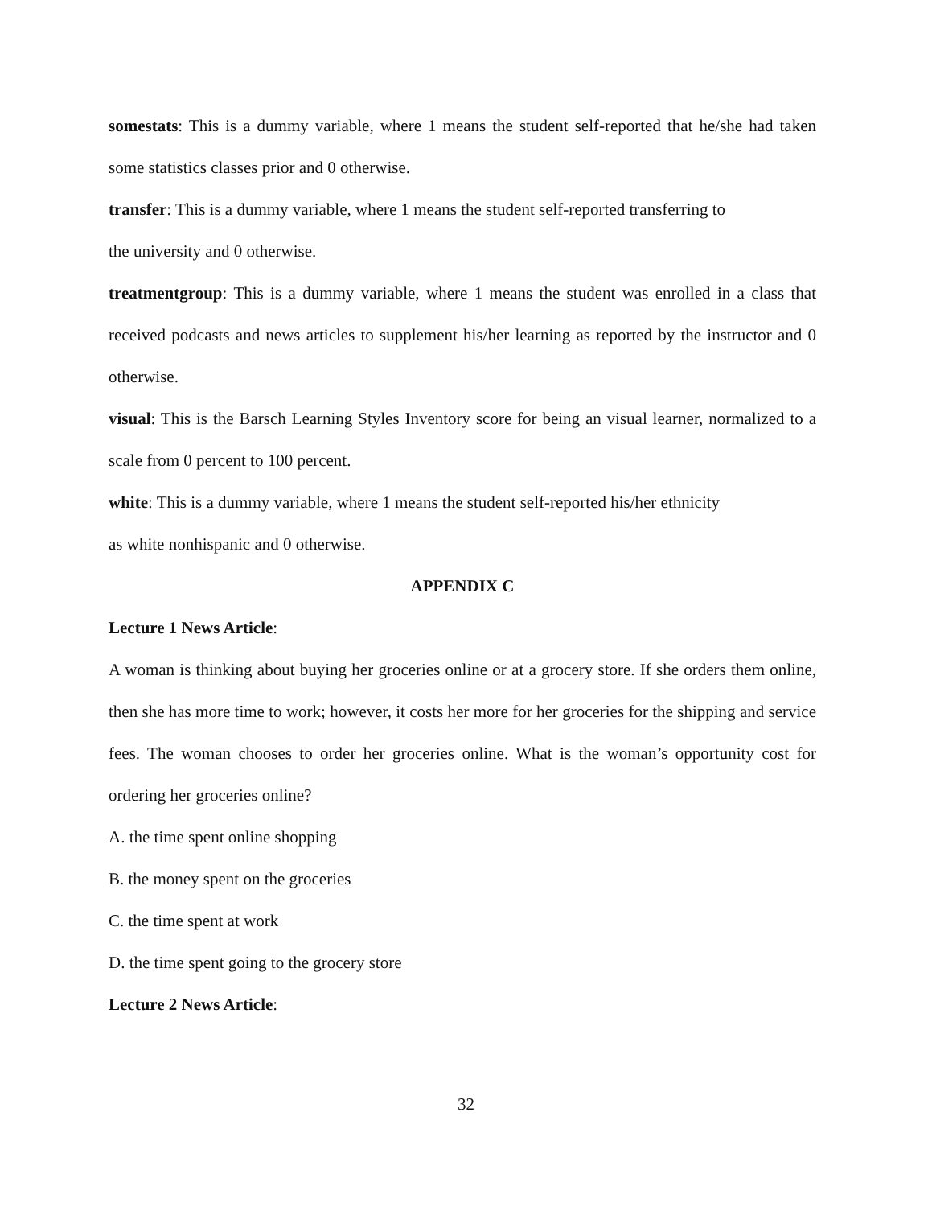somestats: This is a dummy variable, where 1 means the student self-reported that he/she had taken some statistics classes prior and 0 otherwise.
transfer: This is a dummy variable, where 1 means the student self-reported transferring to
the university and 0 otherwise.
treatmentgroup: This is a dummy variable, where 1 means the student was enrolled in a class that received podcasts and news articles to supplement his/her learning as reported by the instructor and 0 otherwise.
visual: This is the Barsch Learning Styles Inventory score for being an visual learner, normalized to a scale from 0 percent to 100 percent.
white: This is a dummy variable, where 1 means the student self-reported his/her ethnicity
as white nonhispanic and 0 otherwise.
APPENDIX C
Lecture 1 News Article:
A woman is thinking about buying her groceries online or at a grocery store. If she orders them online, then she has more time to work; however, it costs her more for her groceries for the shipping and service fees. The woman chooses to order her groceries online. What is the woman’s opportunity cost for ordering her groceries online?
A. the time spent online shopping
B. the money spent on the groceries
C. the time spent at work
D. the time spent going to the grocery store
Lecture 2 News Article:
32